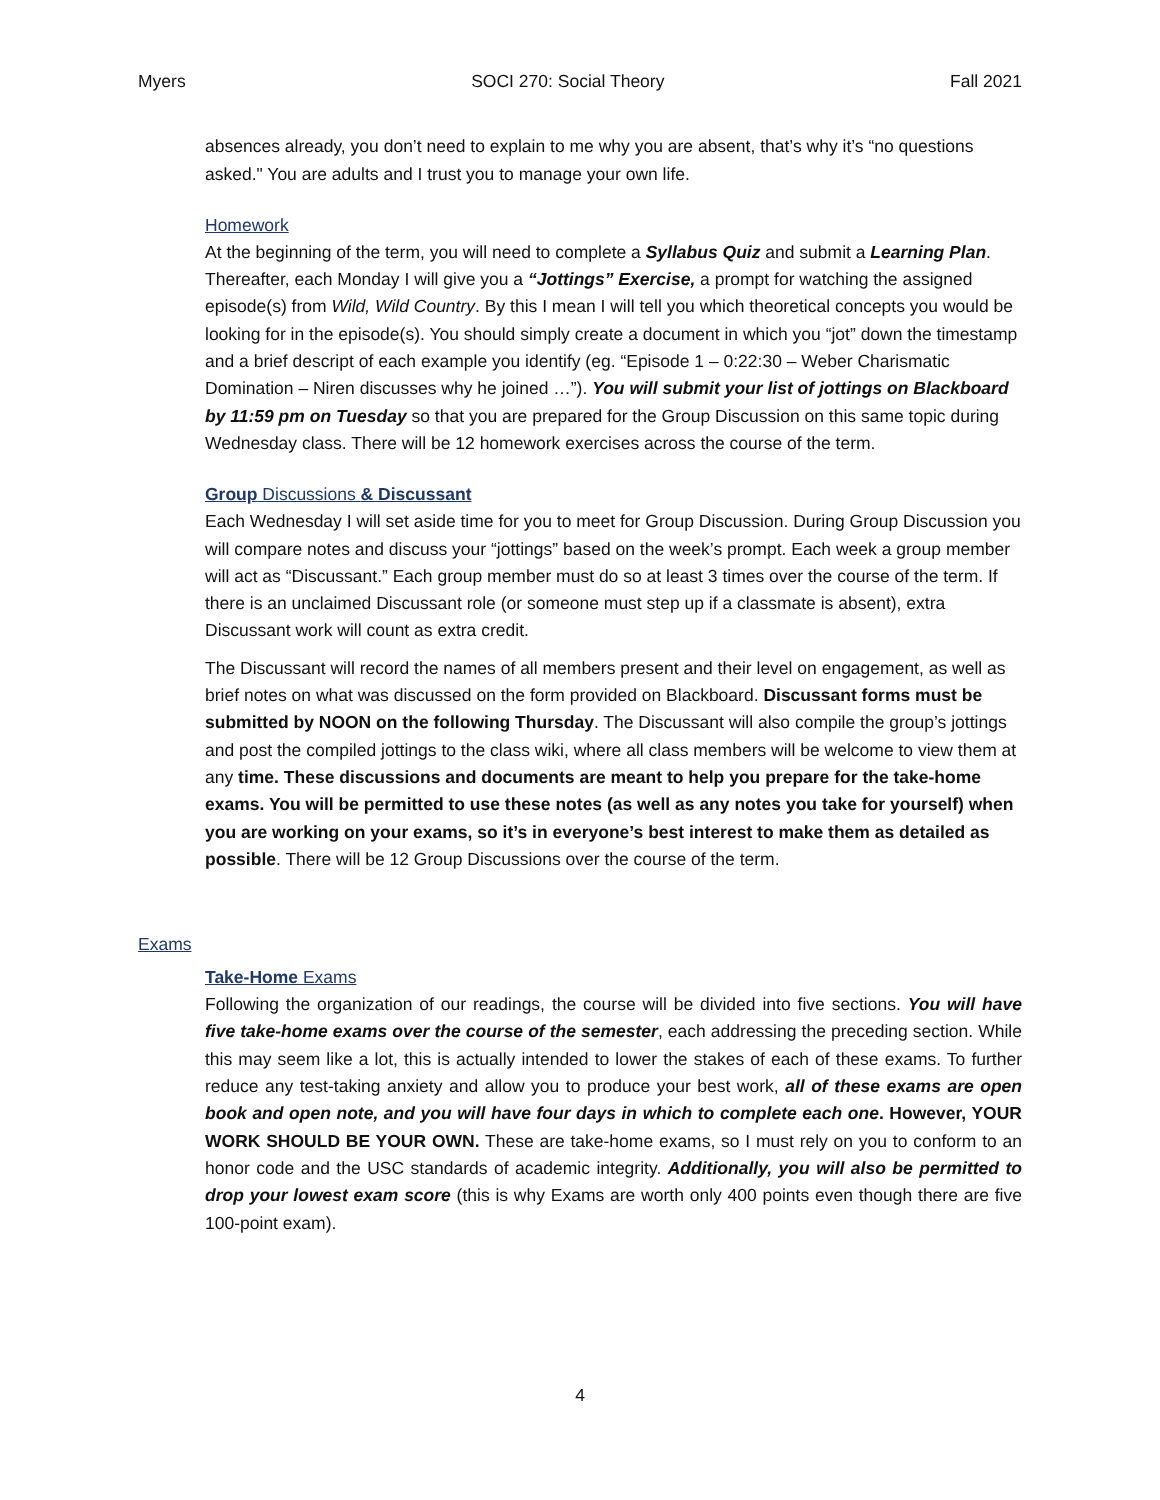Myers SOCI 270: Social Theory Fall 2021
absences already, you don’t need to explain to me why you are absent, that’s why it’s “no questions asked." You are adults and I trust you to manage your own life.
Homework
At the beginning of the term, you will need to complete a Syllabus Quiz and submit a Learning Plan. Thereafter, each Monday I will give you a “Jottings” Exercise, a prompt for watching the assigned episode(s) from Wild, Wild Country. By this I mean I will tell you which theoretical concepts you would be looking for in the episode(s). You should simply create a document in which you “jot” down the timestamp and a brief descript of each example you identify (eg. “Episode 1 – 0:22:30 – Weber Charismatic Domination – Niren discusses why he joined …”). You will submit your list of jottings on Blackboard by 11:59 pm on Tuesday so that you are prepared for the Group Discussion on this same topic during Wednesday class. There will be 12 homework exercises across the course of the term.
Group Discussions & Discussant
Each Wednesday I will set aside time for you to meet for Group Discussion. During Group Discussion you will compare notes and discuss your “jottings” based on the week’s prompt. Each week a group member will act as “Discussant.” Each group member must do so at least 3 times over the course of the term. If there is an unclaimed Discussant role (or someone must step up if a classmate is absent), extra Discussant work will count as extra credit.
The Discussant will record the names of all members present and their level on engagement, as well as brief notes on what was discussed on the form provided on Blackboard. Discussant forms must be submitted by NOON on the following Thursday. The Discussant will also compile the group’s jottings and post the compiled jottings to the class wiki, where all class members will be welcome to view them at any time. These discussions and documents are meant to help you prepare for the take-home exams. You will be permitted to use these notes (as well as any notes you take for yourself) when you are working on your exams, so it’s in everyone’s best interest to make them as detailed as possible. There will be 12 Group Discussions over the course of the term.
Exams
Take-Home Exams
Following the organization of our readings, the course will be divided into five sections. You will have five take-home exams over the course of the semester, each addressing the preceding section. While this may seem like a lot, this is actually intended to lower the stakes of each of these exams. To further reduce any test-taking anxiety and allow you to produce your best work, all of these exams are open book and open note, and you will have four days in which to complete each one. However, YOUR WORK SHOULD BE YOUR OWN. These are take-home exams, so I must rely on you to conform to an honor code and the USC standards of academic integrity. Additionally, you will also be permitted to drop your lowest exam score (this is why Exams are worth only 400 points even though there are five 100-point exam).
4